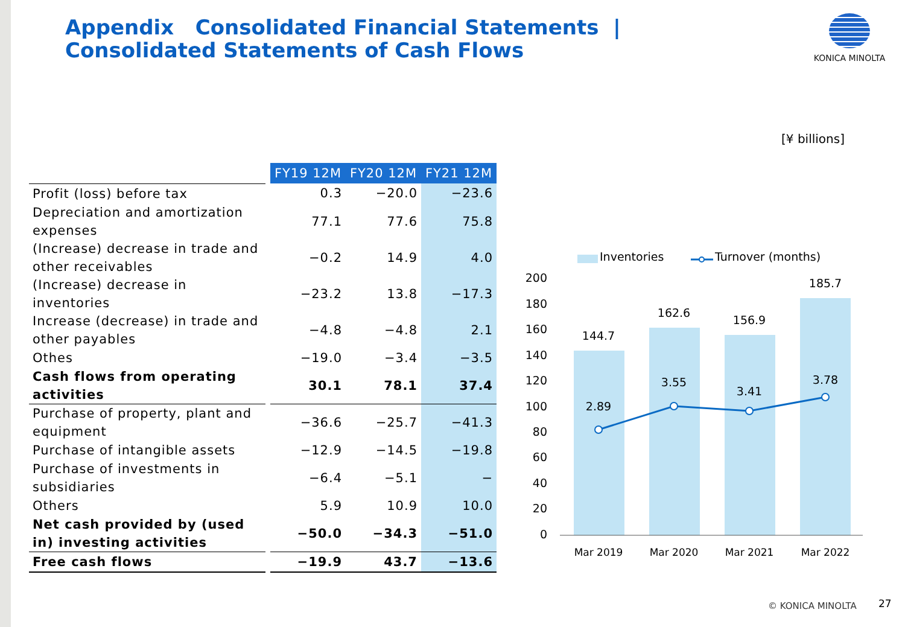Appendix Consolidated Financial Statements |
Consolidated Statements of Cash Flows
KONICA MINOLTA
[¥ billions]
| | | FY19 12M | FY20 12M | FY21 12M |
| Profit (loss) before tax | | 0.3 | −20.0 | −23.6 |
| Depreciation and amortization expenses | | 77.1 | 77.6 | 75.8 |
| (Increase) decrease in trade and other receivables | | −0.2 | 14.9 | 4.0 |
| (Increase) decrease in inventories | | −23.2 | 13.8 | −17.3 |
| Increase (decrease) in trade and other payables | | −4.8 | −4.8 | 2.1 |
| Othes | | −19.0 | −3.4 | −3.5 |
| Cash flows from operating activities | | 30.1 | 78.1 | 37.4 |
| Purchase of property, plant and equipment | | −36.6 | −25.7 | −41.3 |
| Purchase of intangible assets | | −12.9 | −14.5 | −19.8 |
| Purchase of investments in subsidiaries | | −6.4 | −5.1 | − |
| Others | | 5.9 | 10.9 | 10.0 |
| Net cash provided by (used in) investing activities | | −50.0 | −34.3 | −51.0 |
| Free cash flows | | −19.9 | 43.7 | −13.6 |
Inventories
Turnover (months)
200
180
160
140
120
100
80
60
40
20
0
144.7
162.6
156.9
185.7
2.89
3.55
3.41
3.78
Mar 2019
Mar 2020
Mar 2021
Mar 2022
© KONICA MINOLTA 27